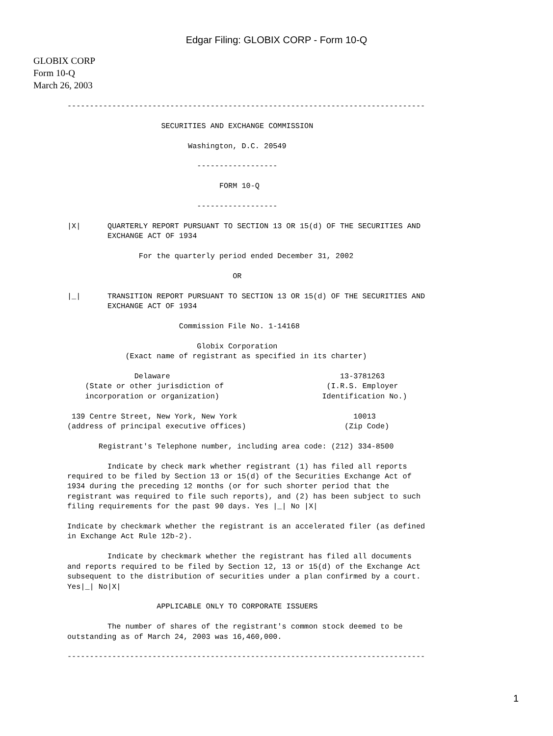Edgar Filing: GLOBIX CORP - Form 10-Q
GLOBIX CORP
Form 10-Q
March 26, 2003
--------------------------------------------------------------------------------

                     SECURITIES AND EXCHANGE COMMISSION

                           Washington, D.C. 20549

                             ------------------

                                  FORM 10-Q

                             ------------------

|X|      QUARTERLY REPORT PURSUANT TO SECTION 13 OR 15(d) OF THE SECURITIES AND
         EXCHANGE ACT OF 1934

                For the quarterly period ended December 31, 2002

                                     OR

|_|      TRANSITION REPORT PURSUANT TO SECTION 13 OR 15(d) OF THE SECURITIES AND
         EXCHANGE ACT OF 1934

                         Commission File No. 1-14168

                             Globix Corporation
             (Exact name of registrant as specified in its charter)

               Delaware                                      13-3781263
    (State or other jurisdiction of                       (I.R.S. Employer
    incorporation or organization)                       Identification No.)

 139 Centre Street, New York, New York                          10013
(address of principal executive offices)                      (Zip Code)

       Registrant's Telephone number, including area code: (212) 334-8500

         Indicate by check mark whether registrant (1) has filed all reports
required to be filed by Section 13 or 15(d) of the Securities Exchange Act of
1934 during the preceding 12 months (or for such shorter period that the
registrant was required to file such reports), and (2) has been subject to such
filing requirements for the past 90 days. Yes |_| No |X|

Indicate by checkmark whether the registrant is an accelerated filer (as defined
in Exchange Act Rule 12b-2).

         Indicate by checkmark whether the registrant has filed all documents
and reports required to be filed by Section 12, 13 or 15(d) of the Exchange Act
subsequent to the distribution of securities under a plan confirmed by a court.
Yes|_| No|X|

                    APPLICABLE ONLY TO CORPORATE ISSUERS

         The number of shares of the registrant's common stock deemed to be
outstanding as of March 24, 2003 was 16,460,000.

--------------------------------------------------------------------------------
1